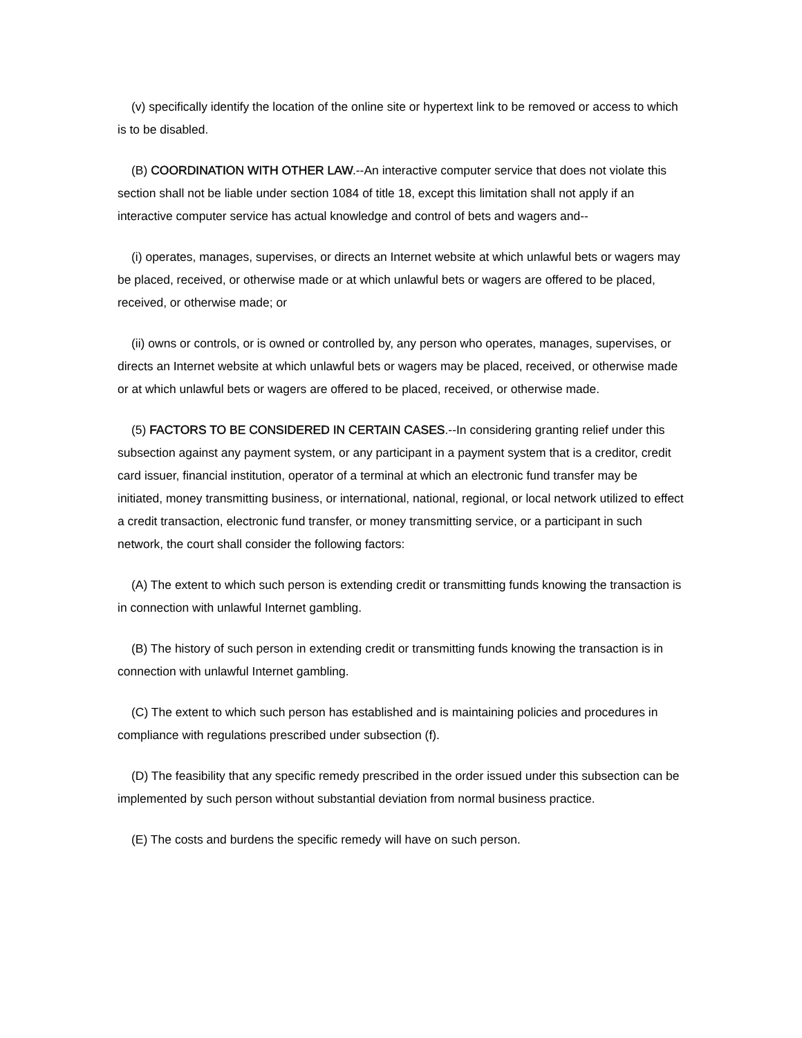(v) specifically identify the location of the online site or hypertext link to be removed or access to which is to be disabled.
(B) COORDINATION WITH OTHER LAW.--An interactive computer service that does not violate this section shall not be liable under section 1084 of title 18, except this limitation shall not apply if an interactive computer service has actual knowledge and control of bets and wagers and--
(i) operates, manages, supervises, or directs an Internet website at which unlawful bets or wagers may be placed, received, or otherwise made or at which unlawful bets or wagers are offered to be placed, received, or otherwise made; or
(ii) owns or controls, or is owned or controlled by, any person who operates, manages, supervises, or directs an Internet website at which unlawful bets or wagers may be placed, received, or otherwise made or at which unlawful bets or wagers are offered to be placed, received, or otherwise made.
(5) FACTORS TO BE CONSIDERED IN CERTAIN CASES.--In considering granting relief under this subsection against any payment system, or any participant in a payment system that is a creditor, credit card issuer, financial institution, operator of a terminal at which an electronic fund transfer may be initiated, money transmitting business, or international, national, regional, or local network utilized to effect a credit transaction, electronic fund transfer, or money transmitting service, or a participant in such network, the court shall consider the following factors:
(A) The extent to which such person is extending credit or transmitting funds knowing the transaction is in connection with unlawful Internet gambling.
(B) The history of such person in extending credit or transmitting funds knowing the transaction is in connection with unlawful Internet gambling.
(C) The extent to which such person has established and is maintaining policies and procedures in compliance with regulations prescribed under subsection (f).
(D) The feasibility that any specific remedy prescribed in the order issued under this subsection can be implemented by such person without substantial deviation from normal business practice.
(E) The costs and burdens the specific remedy will have on such person.